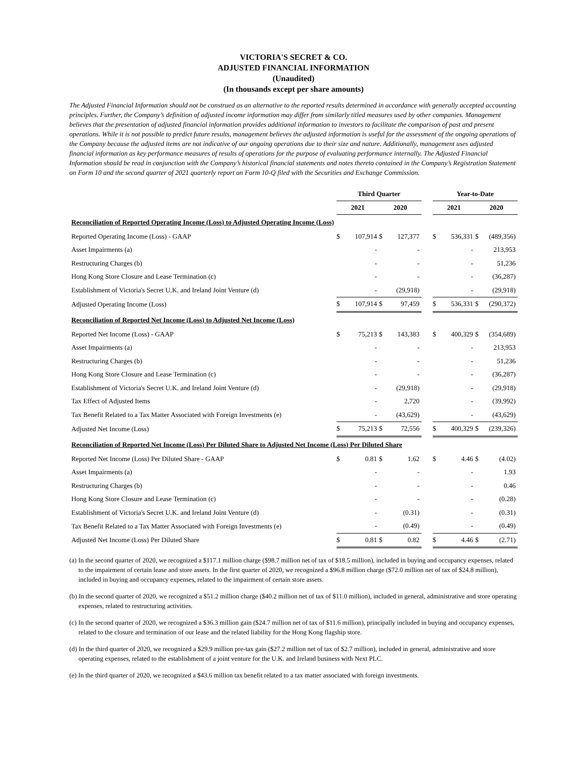VICTORIA'S SECRET & CO.
ADJUSTED FINANCIAL INFORMATION
(Unaudited)
(In thousands except per share amounts)
The Adjusted Financial Information should not be construed as an alternative to the reported results determined in accordance with generally accepted accounting principles. Further, the Company’s definition of adjusted income information may differ from similarly titled measures used by other companies. Management believes that the presentation of adjusted financial information provides additional information to investors to facilitate the comparison of past and present operations. While it is not possible to predict future results, management believes the adjusted information is useful for the assessment of the ongoing operations of the Company because the adjusted items are not indicative of our ongoing operations due to their size and nature. Additionally, management uses adjusted financial information as key performance measures of results of operations for the purpose of evaluating performance internally. The Adjusted Financial Information should be read in conjunction with the Company’s historical financial statements and notes thereto contained in the Company’s Registration Statement on Form 10 and the second quarter of 2021 quarterly report on Form 10-Q filed with the Securities and Exchange Commission.
| | Third Quarter | | | | | Year-to-Date | | | |
| | 2021 | | 2020 | | | 2021 | | 2020 | |
| Reconciliation of Reported Operating Income (Loss) to Adjusted Operating Income (Loss) | | | | | | | | | |
| Reported Operating Income (Loss) - GAAP | $ | 107,914 | $ | 127,377 | | $ | 536,331 | $ | (489,356) |
| Asset Impairments (a) | | - | | - | | | - | | 213,953 |
| Restructuring Charges (b) | | - | | - | | | - | | 51,236 |
| Hong Kong Store Closure and Lease Termination (c) | | - | | - | | | - | | (36,287) |
| Establishment of Victoria's Secret U.K. and Ireland Joint Venture (d) | | - | | (29,918) | | | - | | (29,918) |
| Adjusted Operating Income (Loss) | $ | 107,914 | $ | 97,459 | | $ | 536,331 | $ | (290,372) |
| Reconciliation of Reported Net Income (Loss) to Adjusted Net Income (Loss) | | | | | | | | | |
| Reported Net Income (Loss) - GAAP | $ | 75,213 | $ | 143,383 | | $ | 400,329 | $ | (354,689) |
| Asset Impairments (a) | | - | | - | | | - | | 213,953 |
| Restructuring Charges (b) | | - | | - | | | - | | 51,236 |
| Hong Kong Store Closure and Lease Termination (c) | | - | | - | | | - | | (36,287) |
| Establishment of Victoria's Secret U.K. and Ireland Joint Venture (d) | | - | | (29,918) | | | - | | (29,918) |
| Tax Effect of Adjusted Items | | - | | 2,720 | | | - | | (39,992) |
| Tax Benefit Related to a Tax Matter Associated with Foreign Investments (e) | | - | | (43,629) | | | - | | (43,629) |
| Adjusted Net Income (Loss) | $ | 75,213 | $ | 72,556 | | $ | 400,329 | $ | (239,326) |
| Reconciliation of Reported Net Income (Loss) Per Diluted Share to Adjusted Net Income (Loss) Per Diluted Share | | | | | | | | | |
| Reported Net Income (Loss) Per Diluted Share - GAAP | $ | 0.81 | $ | 1.62 | | $ | 4.46 | $ | (4.02) |
| Asset Impairments (a) | | - | | - | | | - | | 1.93 |
| Restructuring Charges (b) | | - | | - | | | - | | 0.46 |
| Hong Kong Store Closure and Lease Termination (c) | | - | | - | | | - | | (0.28) |
| Establishment of Victoria's Secret U.K. and Ireland Joint Venture (d) | | - | | (0.31) | | | - | | (0.31) |
| Tax Benefit Related to a Tax Matter Associated with Foreign Investments (e) | | - | | (0.49) | | | - | | (0.49) |
| Adjusted Net Income (Loss) Per Diluted Share | $ | 0.81 | $ | 0.82 | | $ | 4.46 | $ | (2.71) |
(a) In the second quarter of 2020, we recognized a $117.1 million charge ($98.7 million net of tax of $18.5 million), included in buying and occupancy expenses, related to the impairment of certain lease and store assets. In the first quarter of 2020, we recognized a $96.8 million charge ($72.0 million net of tax of $24.8 million), included in buying and occupancy expenses, related to the impairment of certain store assets.
(b) In the second quarter of 2020, we recognized a $51.2 million charge ($40.2 million net of tax of $11.0 million), included in general, administrative and store operating expenses, related to restructuring activities.
(c) In the second quarter of 2020, we recognized a $36.3 million gain ($24.7 million net of tax of $11.6 million), principally included in buying and occupancy expenses, related to the closure and termination of our lease and the related liability for the Hong Kong flagship store.
(d) In the third quarter of 2020, we recognized a $29.9 million pre-tax gain ($27.2 million net of tax of $2.7 million), included in general, administrative and store operating expenses, related to the establishment of a joint venture for the U.K. and Ireland business with Next PLC.
(e) In the third quarter of 2020, we recognized a $43.6 million tax benefit related to a tax matter associated with foreign investments.